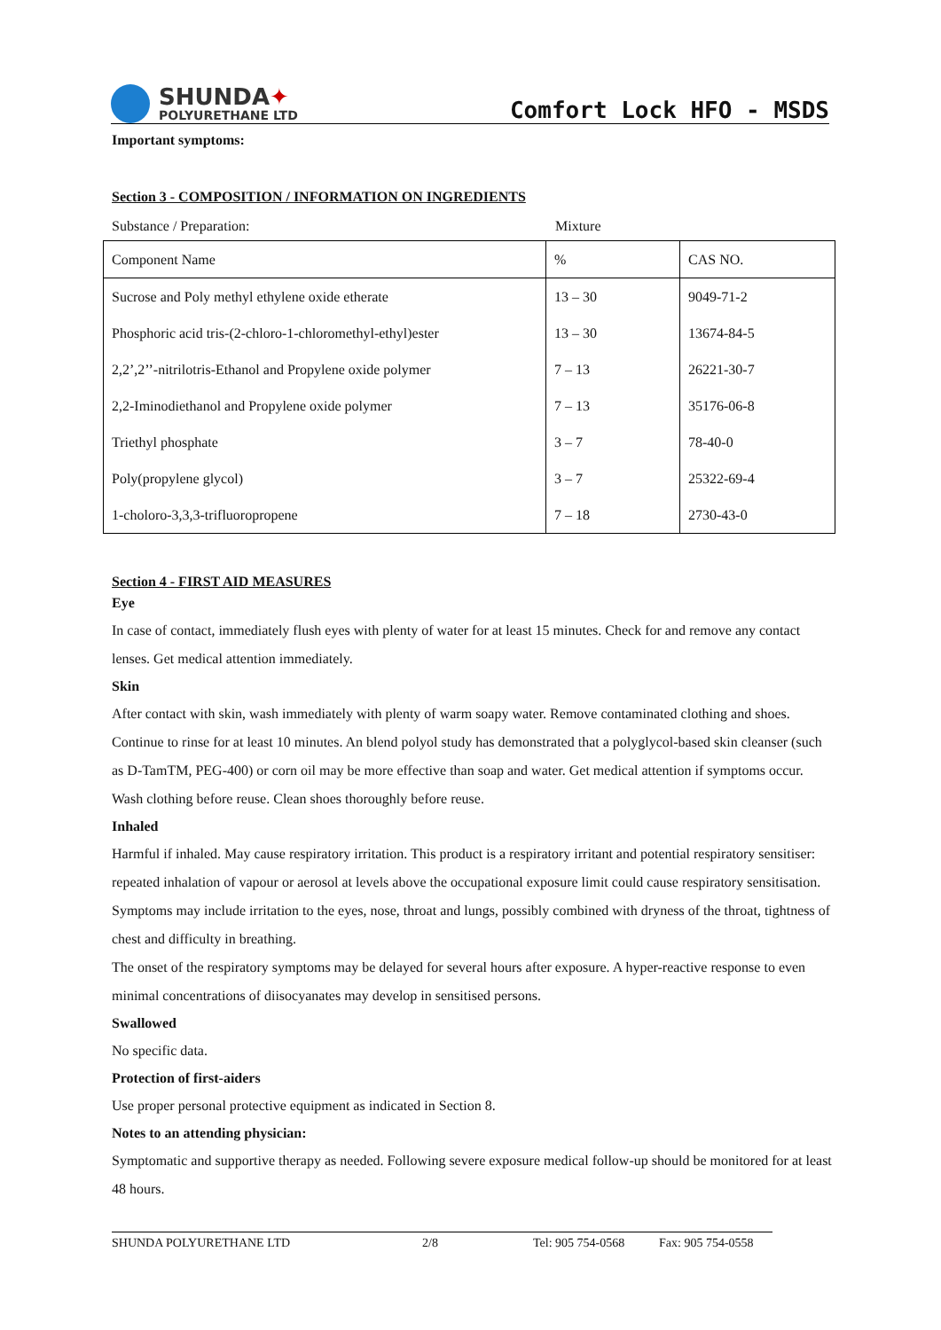SHUNDA✦
POLYURETHANE LTD
Comfort Lock HFO - MSDS
Important symptoms:
Section 3 - COMPOSITION / INFORMATION ON INGREDIENTS
Substance / Preparation: Mixture
| Component Name | % | CAS NO. |
| Sucrose and Poly methyl ethylene oxide etherate | 13 – 30 | 9049-71-2 |
| Phosphoric acid tris-(2-chloro-1-chloromethyl-ethyl)ester | 13 – 30 | 13674-84-5 |
| 2,2’,2’’-nitrilotris-Ethanol and Propylene oxide polymer | 7 – 13 | 26221-30-7 |
| 2,2-Iminodiethanol and Propylene oxide polymer | 7 – 13 | 35176-06-8 |
| Triethyl phosphate | 3 – 7 | 78-40-0 |
| Poly(propylene glycol) | 3 – 7 | 25322-69-4 |
| 1-choloro-3,3,3-trifluoropropene | 7 – 18 | 2730-43-0 |
Section 4 - FIRST AID MEASURES
Eye
In case of contact, immediately flush eyes with plenty of water for at least 15 minutes. Check for and remove any contact lenses. Get medical attention immediately.
Skin
After contact with skin, wash immediately with plenty of warm soapy water. Remove contaminated clothing and shoes. Continue to rinse for at least 10 minutes. An blend polyol study has demonstrated that a polyglycol-based skin cleanser (such as D-TamTM, PEG-400) or corn oil may be more effective than soap and water. Get medical attention if symptoms occur. Wash clothing before reuse. Clean shoes thoroughly before reuse.
Inhaled
Harmful if inhaled. May cause respiratory irritation. This product is a respiratory irritant and potential respiratory sensitiser: repeated inhalation of vapour or aerosol at levels above the occupational exposure limit could cause respiratory sensitisation. Symptoms may include irritation to the eyes, nose, throat and lungs, possibly combined with dryness of the throat, tightness of chest and difficulty in breathing.
The onset of the respiratory symptoms may be delayed for several hours after exposure. A hyper-reactive response to even minimal concentrations of diisocyanates may develop in sensitised persons.
Swallowed
No specific data.
Protection of first-aiders
Use proper personal protective equipment as indicated in Section 8.
Notes to an attending physician:
Symptomatic and supportive therapy as needed. Following severe exposure medical follow-up should be monitored for at least 48 hours.
SHUNDA POLYURETHANE LTD 2/8 Tel: 905 754-0568 Fax: 905 754-0558